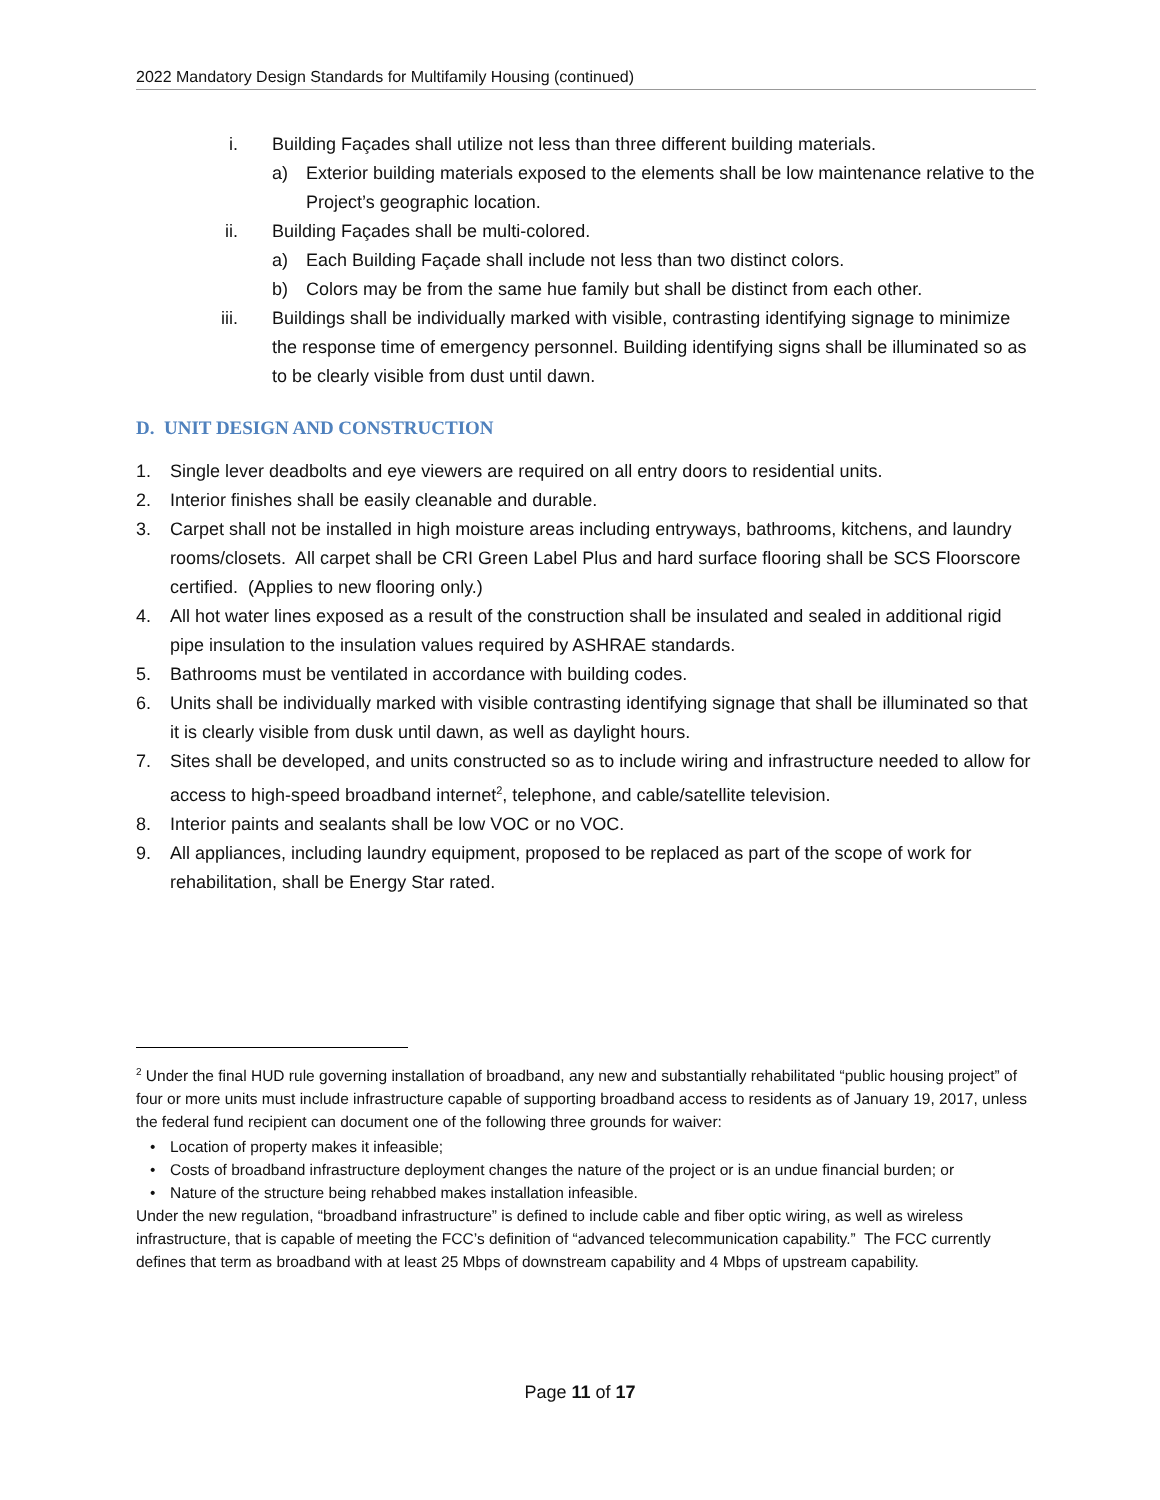2022 Mandatory Design Standards for Multifamily Housing (continued)
i. Building Façades shall utilize not less than three different building materials.
a) Exterior building materials exposed to the elements shall be low maintenance relative to the Project’s geographic location.
ii. Building Façades shall be multi-colored.
a) Each Building Façade shall include not less than two distinct colors.
b) Colors may be from the same hue family but shall be distinct from each other.
iii. Buildings shall be individually marked with visible, contrasting identifying signage to minimize the response time of emergency personnel. Building identifying signs shall be illuminated so as to be clearly visible from dust until dawn.
D. UNIT DESIGN AND CONSTRUCTION
1. Single lever deadbolts and eye viewers are required on all entry doors to residential units.
2. Interior finishes shall be easily cleanable and durable.
3. Carpet shall not be installed in high moisture areas including entryways, bathrooms, kitchens, and laundry rooms/closets. All carpet shall be CRI Green Label Plus and hard surface flooring shall be SCS Floorscore certified. (Applies to new flooring only.)
4. All hot water lines exposed as a result of the construction shall be insulated and sealed in additional rigid pipe insulation to the insulation values required by ASHRAE standards.
5. Bathrooms must be ventilated in accordance with building codes.
6. Units shall be individually marked with visible contrasting identifying signage that shall be illuminated so that it is clearly visible from dusk until dawn, as well as daylight hours.
7. Sites shall be developed, and units constructed so as to include wiring and infrastructure needed to allow for access to high-speed broadband internet<sup>2</sup>, telephone, and cable/satellite television.
8. Interior paints and sealants shall be low VOC or no VOC.
9. All appliances, including laundry equipment, proposed to be replaced as part of the scope of work for rehabilitation, shall be Energy Star rated.
<sup>2</sup> Under the final HUD rule governing installation of broadband, any new and substantially rehabilitated “public housing project” of four or more units must include infrastructure capable of supporting broadband access to residents as of January 19, 2017, unless the federal fund recipient can document one of the following three grounds for waiver:
• Location of property makes it infeasible;
• Costs of broadband infrastructure deployment changes the nature of the project or is an undue financial burden; or
• Nature of the structure being rehabbed makes installation infeasible.
Under the new regulation, “broadband infrastructure” is defined to include cable and fiber optic wiring, as well as wireless infrastructure, that is capable of meeting the FCC’s definition of “advanced telecommunication capability.” The FCC currently defines that term as broadband with at least 25 Mbps of downstream capability and 4 Mbps of upstream capability.
Page 11 of 17